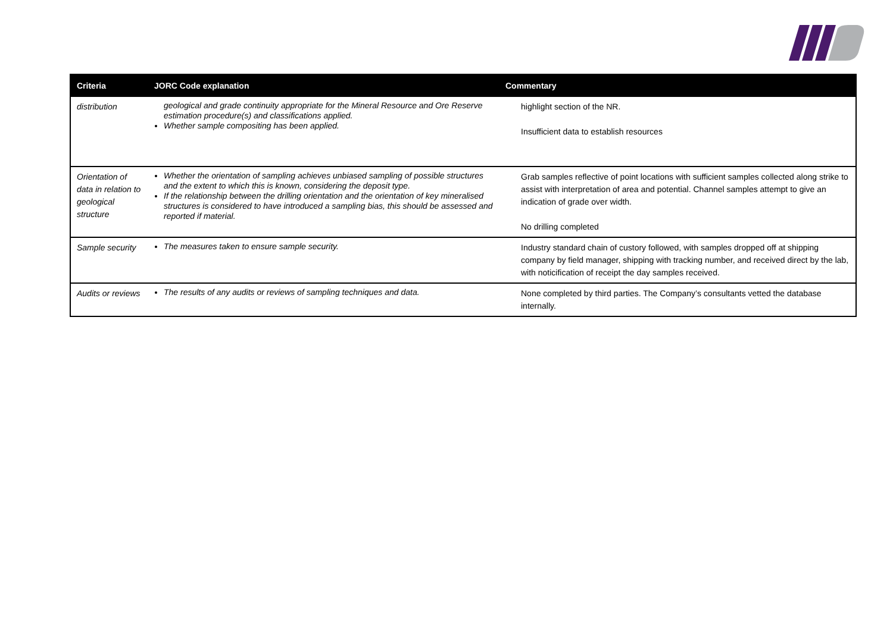| Criteria | JORC Code explanation | Commentary |
| --- | --- | --- |
| distribution | geological and grade continuity appropriate for the Mineral Resource and Ore Reserve estimation procedure(s) and classifications applied. Whether sample compositing has been applied. | highlight section of the NR. Insufficient data to establish resources |
| Orientation of data in relation to geological structure | Whether the orientation of sampling achieves unbiased sampling of possible structures and the extent to which this is known, considering the deposit type. If the relationship between the drilling orientation and the orientation of key mineralised structures is considered to have introduced a sampling bias, this should be assessed and reported if material. | Grab samples reflective of point locations with sufficient samples collected along strike to assist with interpretation of area and potential. Channel samples attempt to give an indication of grade over width. No drilling completed |
| Sample security | The measures taken to ensure sample security. | Industry standard chain of custory followed, with samples dropped off at shipping company by field manager, shipping with tracking number, and received direct by the lab, with noticification of receipt the day samples received. |
| Audits or reviews | The results of any audits or reviews of sampling techniques and data. | None completed by third parties. The Company’s consultants vetted the database internally. |